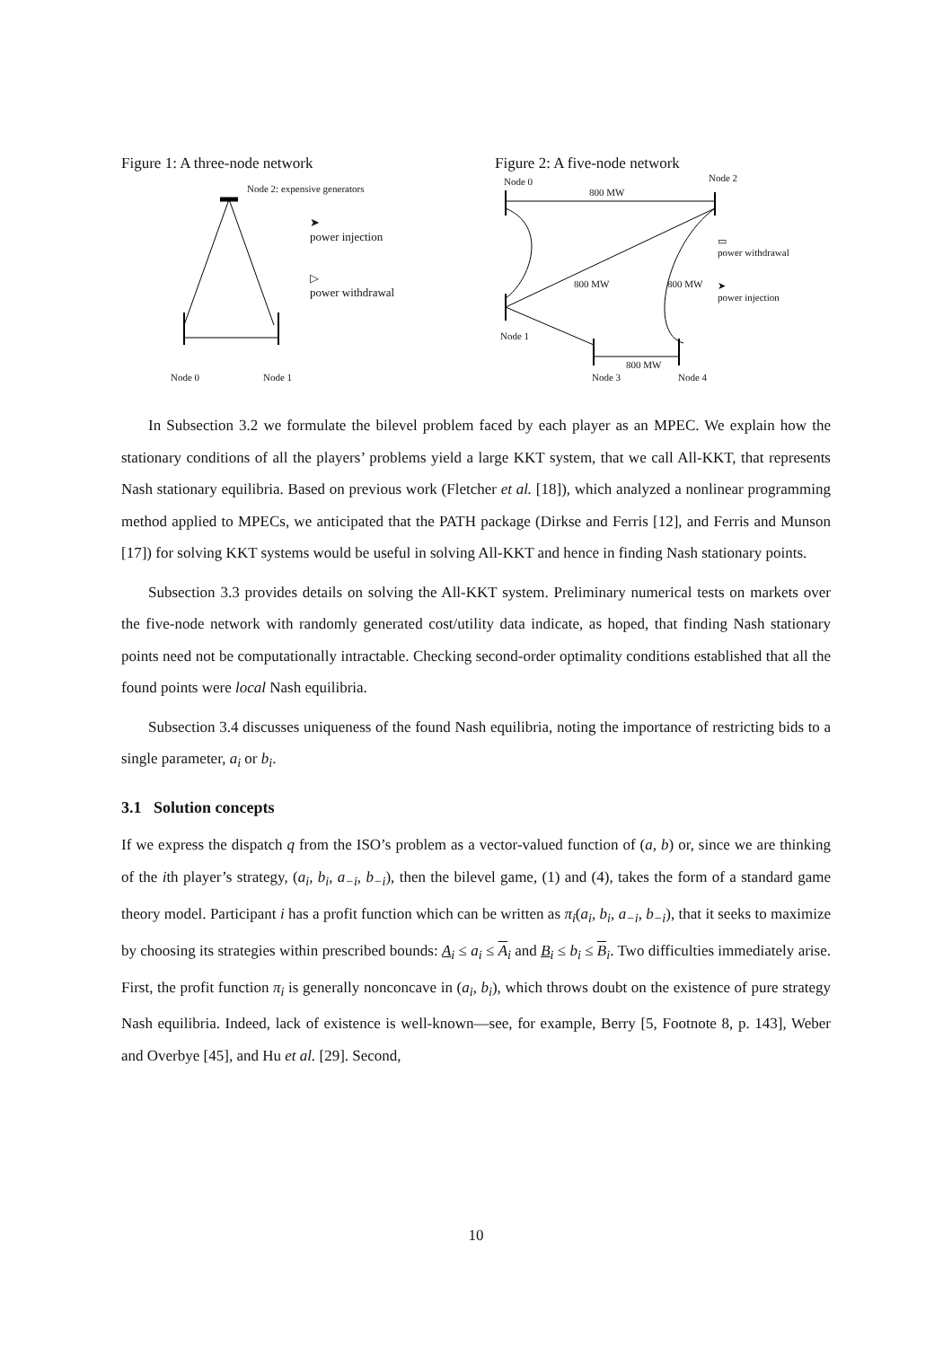Figure 1: A three-node network
Node 2: expensive generators
➤
power injection
▷
power withdrawal
Node 0 Node 1
Figure 2: A five-node network
Node 0 Node 2
800 MW
800 MW 800 MW
▭
power withdrawal
➤
power injection
Node 1
800 MW
Node 3 Node 4
In Subsection 3.2 we formulate the bilevel problem faced by each player as an MPEC. We explain how the stationary conditions of all the players’ problems yield a large KKT system, that we call All-KKT, that represents Nash stationary equilibria. Based on previous work (Fletcher et al. [18]), which analyzed a nonlinear programming method applied to MPECs, we anticipated that the PATH package (Dirkse and Ferris [12], and Ferris and Munson [17]) for solving KKT systems would be useful in solving All-KKT and hence in finding Nash stationary points.
Subsection 3.3 provides details on solving the All-KKT system. Preliminary numerical tests on markets over the five-node network with randomly generated cost/utility data indicate, as hoped, that finding Nash stationary points need not be computationally intractable. Checking second-order optimality conditions established that all the found points were local Nash equilibria.
Subsection 3.4 discusses uniqueness of the found Nash equilibria, noting the importance of restricting bids to a single parameter, a<sub>i</sub> or b<sub>i</sub>.
3.1 Solution concepts
If we express the dispatch q from the ISO’s problem as a vector-valued function of (a, b) or, since we are thinking of the ith player’s strategy, (a<sub>i</sub>, b<sub>i</sub>, a<sub>−i</sub>, b<sub>−i</sub>), then the bilevel game, (1) and (4), takes the form of a standard game theory model. Participant i has a profit function which can be written as π<sub>i</sub>(a<sub>i</sub>, b<sub>i</sub>, a<sub>−i</sub>, b<sub>−i</sub>), that it seeks to maximize by choosing its strategies within prescribed bounds: A<sub>i</sub> ≤ a<sub>i</sub> ≤ A<sub>i</sub> and B<sub>i</sub> ≤ b<sub>i</sub> ≤ B<sub>i</sub>. Two difficulties immediately arise. First, the profit function π<sub>i</sub> is generally nonconcave in (a<sub>i</sub>, b<sub>i</sub>), which throws doubt on the existence of pure strategy Nash equilibria. Indeed, lack of existence is well-known—see, for example, Berry [5, Footnote 8, p. 143], Weber and Overbye [45], and Hu et al. [29]. Second,
10